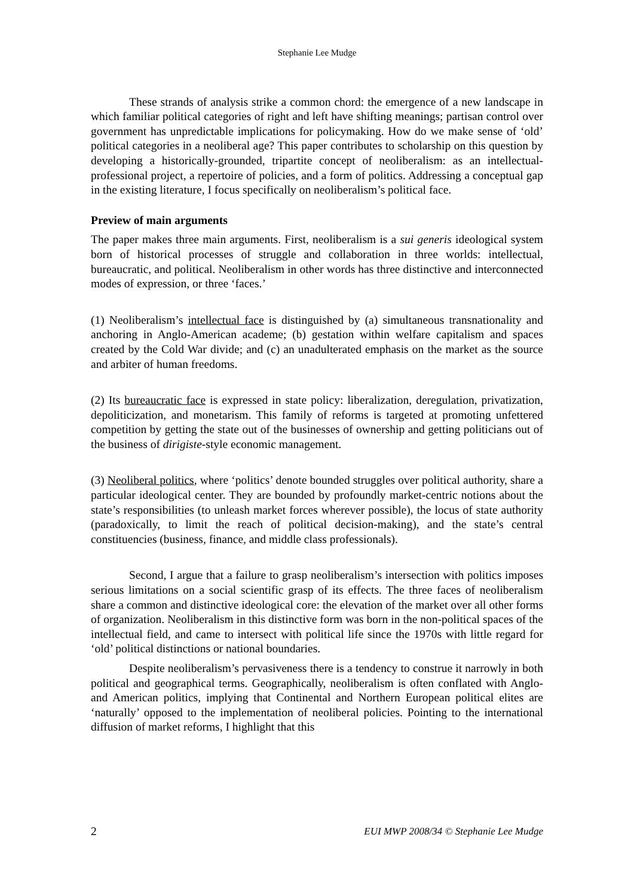Stephanie Lee Mudge
These strands of analysis strike a common chord: the emergence of a new landscape in which familiar political categories of right and left have shifting meanings; partisan control over government has unpredictable implications for policymaking. How do we make sense of ‘old’ political categories in a neoliberal age? This paper contributes to scholarship on this question by developing a historically-grounded, tripartite concept of neoliberalism: as an intellectual-professional project, a repertoire of policies, and a form of politics. Addressing a conceptual gap in the existing literature, I focus specifically on neoliberalism’s political face.
Preview of main arguments
The paper makes three main arguments. First, neoliberalism is a sui generis ideological system born of historical processes of struggle and collaboration in three worlds: intellectual, bureaucratic, and political. Neoliberalism in other words has three distinctive and interconnected modes of expression, or three ‘faces.’
(1) Neoliberalism’s intellectual face is distinguished by (a) simultaneous transnationality and anchoring in Anglo-American academe; (b) gestation within welfare capitalism and spaces created by the Cold War divide; and (c) an unadulterated emphasis on the market as the source and arbiter of human freedoms.
(2) Its bureaucratic face is expressed in state policy: liberalization, deregulation, privatization, depoliticization, and monetarism. This family of reforms is targeted at promoting unfettered competition by getting the state out of the businesses of ownership and getting politicians out of the business of dirigiste-style economic management.
(3) Neoliberal politics, where ‘politics’ denote bounded struggles over political authority, share a particular ideological center. They are bounded by profoundly market-centric notions about the state’s responsibilities (to unleash market forces wherever possible), the locus of state authority (paradoxically, to limit the reach of political decision-making), and the state’s central constituencies (business, finance, and middle class professionals).
Second, I argue that a failure to grasp neoliberalism’s intersection with politics imposes serious limitations on a social scientific grasp of its effects. The three faces of neoliberalism share a common and distinctive ideological core: the elevation of the market over all other forms of organization. Neoliberalism in this distinctive form was born in the non-political spaces of the intellectual field, and came to intersect with political life since the 1970s with little regard for ‘old’ political distinctions or national boundaries.
Despite neoliberalism’s pervasiveness there is a tendency to construe it narrowly in both political and geographical terms. Geographically, neoliberalism is often conflated with Anglo- and American politics, implying that Continental and Northern European political elites are ‘naturally’ opposed to the implementation of neoliberal policies. Pointing to the international diffusion of market reforms, I highlight that this
2 EUI MWP 2008/34 © Stephanie Lee Mudge